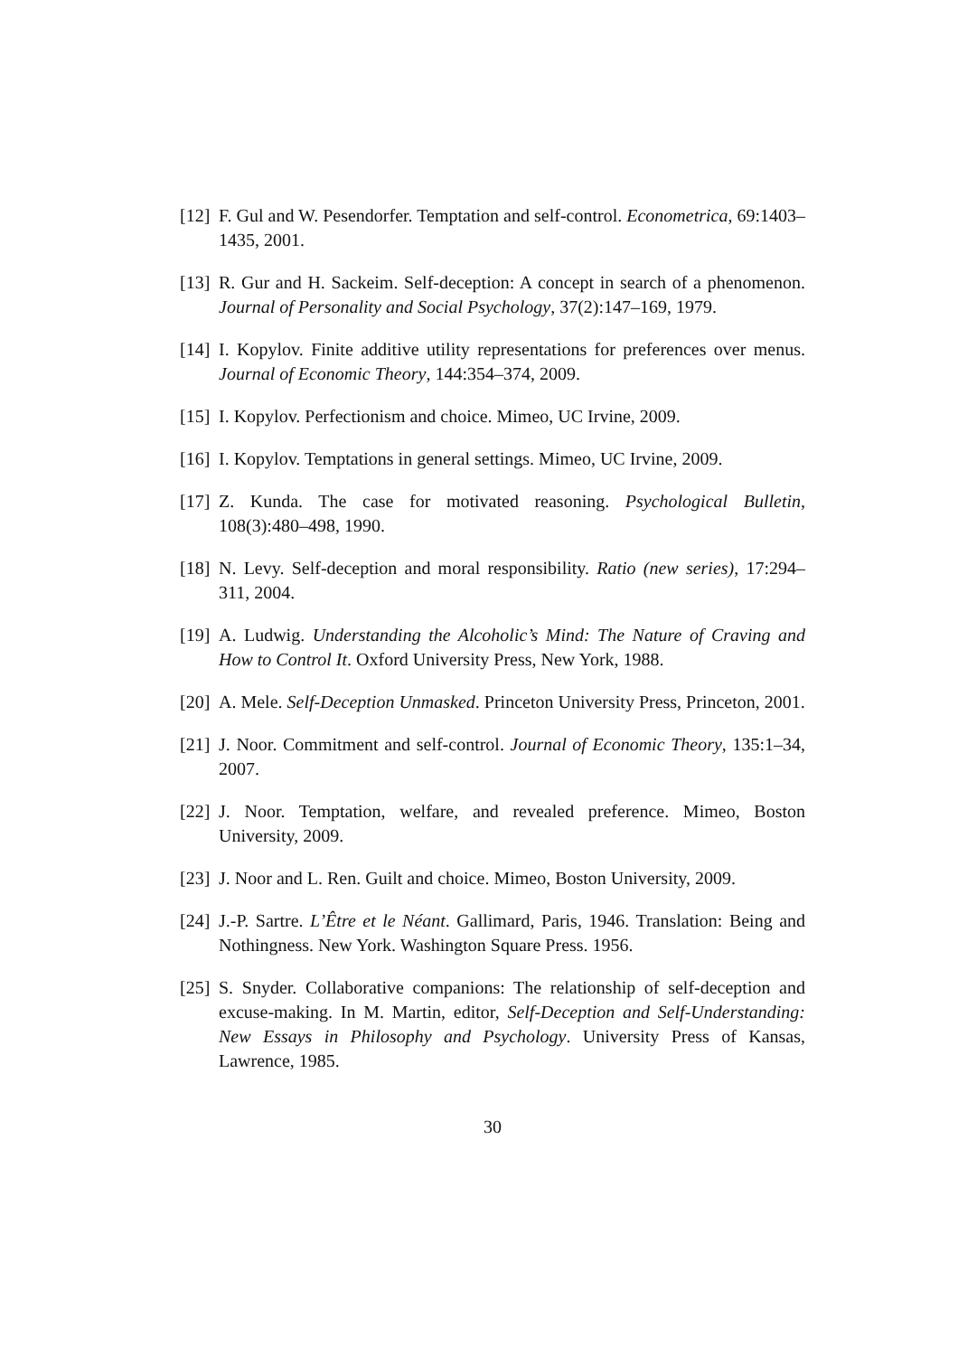[12]
F. Gul and W. Pesendorfer. Temptation and self-control. Econometrica, 69:1403–1435, 2001.
[13]
R. Gur and H. Sackeim. Self-deception: A concept in search of a phenomenon. Journal of Personality and Social Psychology, 37(2):147–169, 1979.
[14]
I. Kopylov. Finite additive utility representations for preferences over menus. Journal of Economic Theory, 144:354–374, 2009.
[15]
I. Kopylov. Perfectionism and choice. Mimeo, UC Irvine, 2009.
[16]
I. Kopylov. Temptations in general settings. Mimeo, UC Irvine, 2009.
[17]
Z. Kunda. The case for motivated reasoning. Psychological Bulletin, 108(3):480–498, 1990.
[18]
N. Levy. Self-deception and moral responsibility. Ratio (new series), 17:294–311, 2004.
[19]
A. Ludwig. Understanding the Alcoholic’s Mind: The Nature of Craving and How to Control It. Oxford University Press, New York, 1988.
[20]
A. Mele. Self-Deception Unmasked. Princeton University Press, Princeton, 2001.
[21]
J. Noor. Commitment and self-control. Journal of Economic Theory, 135:1–34, 2007.
[22]
J. Noor. Temptation, welfare, and revealed preference. Mimeo, Boston University, 2009.
[23]
J. Noor and L. Ren. Guilt and choice. Mimeo, Boston University, 2009.
[24]
J.-P. Sartre. L’Être et le Néant. Gallimard, Paris, 1946. Translation: Being and Nothingness. New York. Washington Square Press. 1956.
[25]
S. Snyder. Collaborative companions: The relationship of self-deception and excuse-making. In M. Martin, editor, Self-Deception and Self-Understanding: New Essays in Philosophy and Psychology. University Press of Kansas, Lawrence, 1985.
30